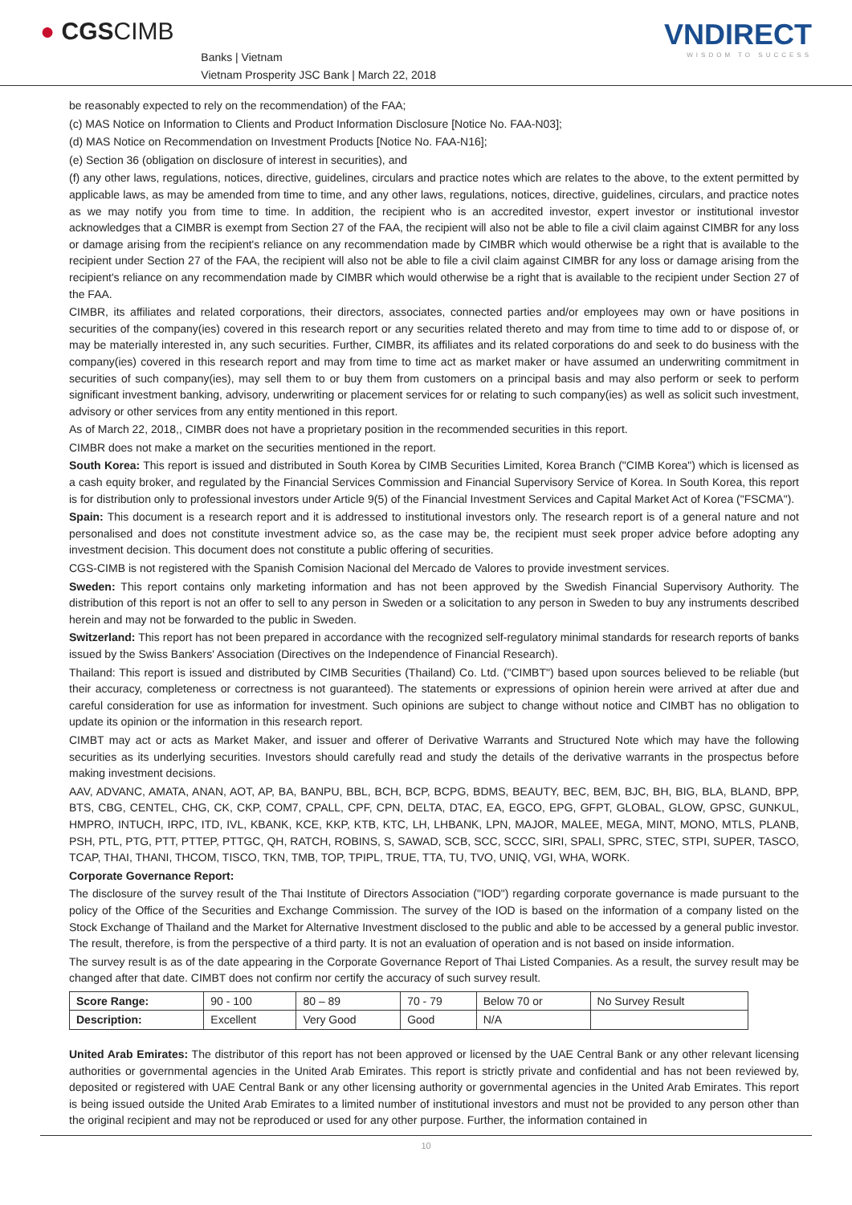● CGSCIMB
Banks | Vietnam
Vietnam Prosperity JSC Bank | March 22, 2018
VNDIRECT
WISDOM TO SUCCESS
be reasonably expected to rely on the recommendation) of the FAA;
(c) MAS Notice on Information to Clients and Product Information Disclosure [Notice No. FAA-N03];
(d) MAS Notice on Recommendation on Investment Products [Notice No. FAA-N16];
(e) Section 36 (obligation on disclosure of interest in securities), and
(f) any other laws, regulations, notices, directive, guidelines, circulars and practice notes which are relates to the above, to the extent permitted by applicable laws, as may be amended from time to time, and any other laws, regulations, notices, directive, guidelines, circulars, and practice notes as we may notify you from time to time. In addition, the recipient who is an accredited investor, expert investor or institutional investor acknowledges that a CIMBR is exempt from Section 27 of the FAA, the recipient will also not be able to file a civil claim against CIMBR for any loss or damage arising from the recipient's reliance on any recommendation made by CIMBR which would otherwise be a right that is available to the recipient under Section 27 of the FAA, the recipient will also not be able to file a civil claim against CIMBR for any loss or damage arising from the recipient's reliance on any recommendation made by CIMBR which would otherwise be a right that is available to the recipient under Section 27 of the FAA.
CIMBR, its affiliates and related corporations, their directors, associates, connected parties and/or employees may own or have positions in securities of the company(ies) covered in this research report or any securities related thereto and may from time to time add to or dispose of, or may be materially interested in, any such securities. Further, CIMBR, its affiliates and its related corporations do and seek to do business with the company(ies) covered in this research report and may from time to time act as market maker or have assumed an underwriting commitment in securities of such company(ies), may sell them to or buy them from customers on a principal basis and may also perform or seek to perform significant investment banking, advisory, underwriting or placement services for or relating to such company(ies) as well as solicit such investment, advisory or other services from any entity mentioned in this report.
As of March 22, 2018,, CIMBR does not have a proprietary position in the recommended securities in this report.
CIMBR does not make a market on the securities mentioned in the report.
South Korea: This report is issued and distributed in South Korea by CIMB Securities Limited, Korea Branch ("CIMB Korea") which is licensed as a cash equity broker, and regulated by the Financial Services Commission and Financial Supervisory Service of Korea. In South Korea, this report is for distribution only to professional investors under Article 9(5) of the Financial Investment Services and Capital Market Act of Korea ("FSCMA").
Spain: This document is a research report and it is addressed to institutional investors only. The research report is of a general nature and not personalised and does not constitute investment advice so, as the case may be, the recipient must seek proper advice before adopting any investment decision. This document does not constitute a public offering of securities.
CGS-CIMB is not registered with the Spanish Comision Nacional del Mercado de Valores to provide investment services.
Sweden: This report contains only marketing information and has not been approved by the Swedish Financial Supervisory Authority. The distribution of this report is not an offer to sell to any person in Sweden or a solicitation to any person in Sweden to buy any instruments described herein and may not be forwarded to the public in Sweden.
Switzerland: This report has not been prepared in accordance with the recognized self-regulatory minimal standards for research reports of banks issued by the Swiss Bankers' Association (Directives on the Independence of Financial Research).
Thailand: This report is issued and distributed by CIMB Securities (Thailand) Co. Ltd. ("CIMBT") based upon sources believed to be reliable (but their accuracy, completeness or correctness is not guaranteed). The statements or expressions of opinion herein were arrived at after due and careful consideration for use as information for investment. Such opinions are subject to change without notice and CIMBT has no obligation to update its opinion or the information in this research report.
CIMBT may act or acts as Market Maker, and issuer and offerer of Derivative Warrants and Structured Note which may have the following securities as its underlying securities. Investors should carefully read and study the details of the derivative warrants in the prospectus before making investment decisions.
AAV, ADVANC, AMATA, ANAN, AOT, AP, BA, BANPU, BBL, BCH, BCP, BCPG, BDMS, BEAUTY, BEC, BEM, BJC, BH, BIG, BLA, BLAND, BPP, BTS, CBG, CENTEL, CHG, CK, CKP, COM7, CPALL, CPF, CPN, DELTA, DTAC, EA, EGCO, EPG, GFPT, GLOBAL, GLOW, GPSC, GUNKUL, HMPRO, INTUCH, IRPC, ITD, IVL, KBANK, KCE, KKP, KTB, KTC, LH, LHBANK, LPN, MAJOR, MALEE, MEGA, MINT, MONO, MTLS, PLANB, PSH, PTL, PTG, PTT, PTTEP, PTTGC, QH, RATCH, ROBINS, S, SAWAD, SCB, SCC, SCCC, SIRI, SPALI, SPRC, STEC, STPI, SUPER, TASCO, TCAP, THAI, THANI, THCOM, TISCO, TKN, TMB, TOP, TPIPL, TRUE, TTA, TU, TVO, UNIQ, VGI, WHA, WORK.
Corporate Governance Report:
The disclosure of the survey result of the Thai Institute of Directors Association ("IOD") regarding corporate governance is made pursuant to the policy of the Office of the Securities and Exchange Commission. The survey of the IOD is based on the information of a company listed on the Stock Exchange of Thailand and the Market for Alternative Investment disclosed to the public and able to be accessed by a general public investor. The result, therefore, is from the perspective of a third party. It is not an evaluation of operation and is not based on inside information.
The survey result is as of the date appearing in the Corporate Governance Report of Thai Listed Companies. As a result, the survey result may be changed after that date. CIMBT does not confirm nor certify the accuracy of such survey result.
| Score Range: | 90 - 100 | 80 – 89 | 70 - 79 | Below 70 or | No Survey Result |
| Description: | Excellent | Very Good | Good | N/A | |
United Arab Emirates: The distributor of this report has not been approved or licensed by the UAE Central Bank or any other relevant licensing authorities or governmental agencies in the United Arab Emirates. This report is strictly private and confidential and has not been reviewed by, deposited or registered with UAE Central Bank or any other licensing authority or governmental agencies in the United Arab Emirates. This report is being issued outside the United Arab Emirates to a limited number of institutional investors and must not be provided to any person other than the original recipient and may not be reproduced or used for any other purpose. Further, the information contained in
10